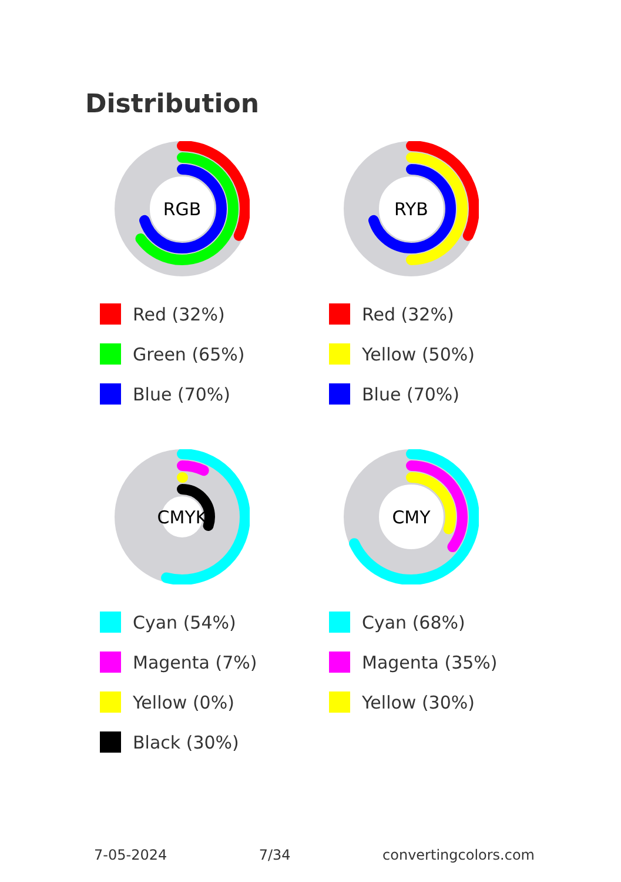Distribution
RGB
Red (32%)
Green (65%)
Blue (70%)
RYB
Red (32%)
Yellow (50%)
Blue (70%)
CMYK
Cyan (54%)
Magenta (7%)
Yellow (0%)
Black (30%)
CMY
Cyan (68%)
Magenta (35%)
Yellow (30%)
7-05-2024 7/34 convertingcolors.com